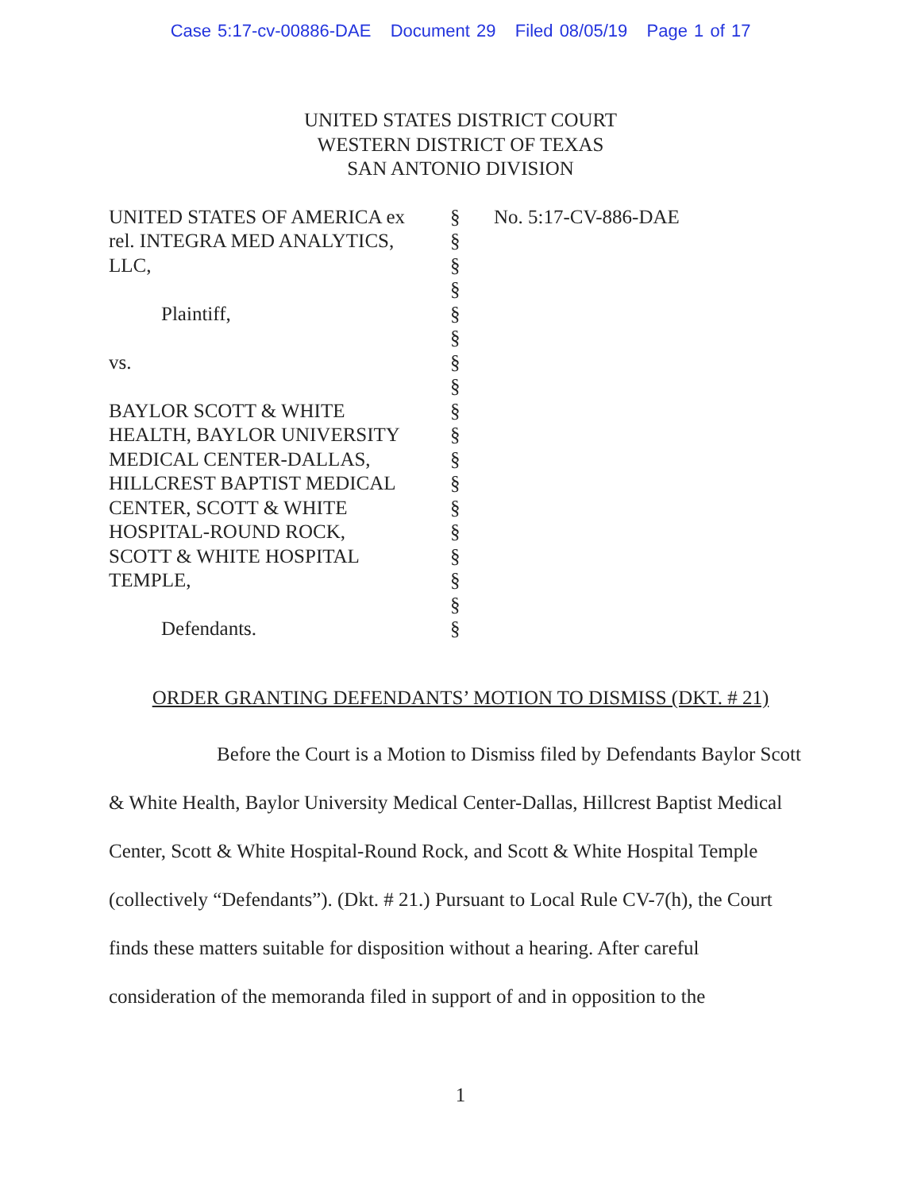Case 5:17-cv-00886-DAE Document 29 Filed 08/05/19 Page 1 of 17
UNITED STATES DISTRICT COURT
WESTERN DISTRICT OF TEXAS
SAN ANTONIO DIVISION
UNITED STATES OF AMERICA ex
rel. INTEGRA MED ANALYTICS,
LLC,
Plaintiff,
vs.
BAYLOR SCOTT & WHITE
HEALTH, BAYLOR UNIVERSITY
MEDICAL CENTER-DALLAS,
HILLCREST BAPTIST MEDICAL
CENTER, SCOTT & WHITE
HOSPITAL-ROUND ROCK,
SCOTT & WHITE HOSPITAL
TEMPLE,
Defendants.
§
§
§
§
§
§
§
§
§
§
§
§
§
§
§
§
§
§
No. 5:17-CV-886-DAE
ORDER GRANTING DEFENDANTS’ MOTION TO DISMISS (DKT. # 21)
Before the Court is a Motion to Dismiss filed by Defendants Baylor Scott & White Health, Baylor University Medical Center-Dallas, Hillcrest Baptist Medical Center, Scott & White Hospital-Round Rock, and Scott & White Hospital Temple (collectively “Defendants”). (Dkt. # 21.) Pursuant to Local Rule CV-7(h), the Court finds these matters suitable for disposition without a hearing. After careful consideration of the memoranda filed in support of and in opposition to the
1